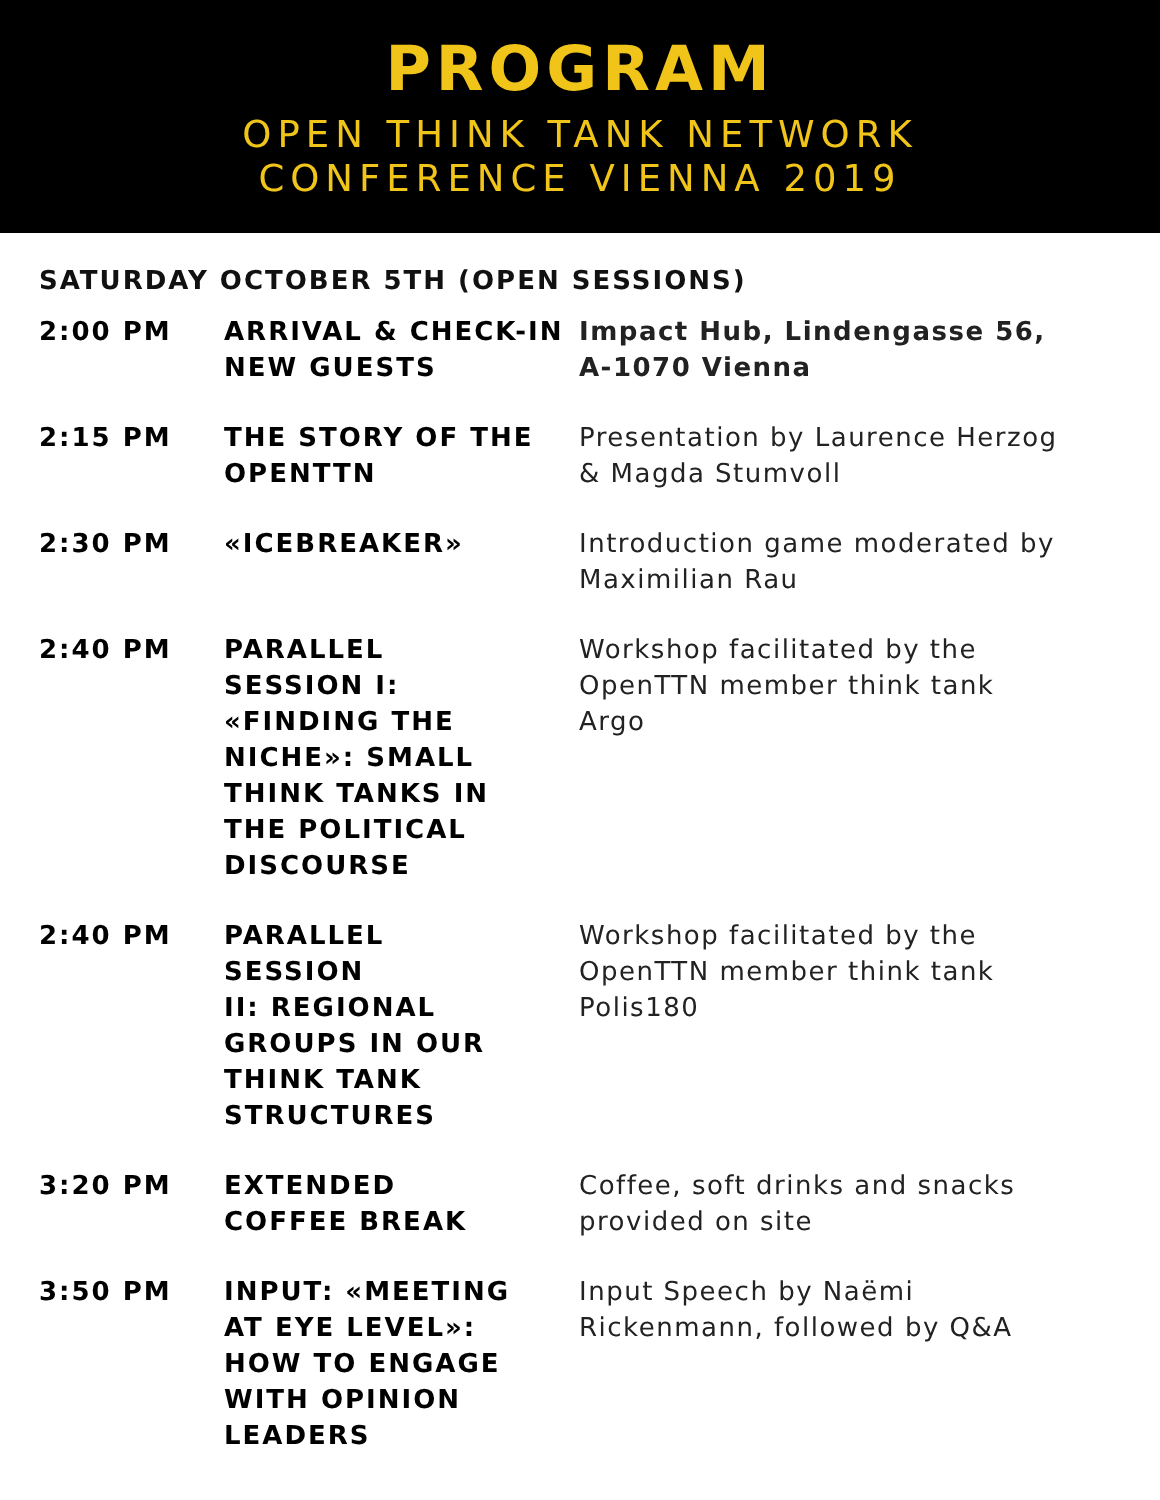PROGRAM
OPEN THINK TANK NETWORK
CONFERENCE VIENNA 2019
SATURDAY OCTOBER 5TH (OPEN SESSIONS)
| 2:00 PM | ARRIVAL & CHECK-IN NEW GUESTS | Impact Hub, Lindengasse 56, A-1070 Vienna |
| 2:15 PM | THE STORY OF THE OPENTTN | Presentation by Laurence Herzog & Magda Stumvoll |
| 2:30 PM | «ICEBREAKER» | Introduction game moderated by Maximilian Rau |
| 2:40 PM | PARALLEL SESSION I: «FINDING THE NICHE»: SMALL THINK TANKS IN THE POLITICAL DISCOURSE | Workshop facilitated by the OpenTTN member think tank Argo |
| 2:40 PM | PARALLEL SESSION II: REGIONAL GROUPS IN OUR THINK TANK STRUCTURES | Workshop facilitated by the OpenTTN member think tank Polis180 |
| 3:20 PM | EXTENDED COFFEE BREAK | Coffee, soft drinks and snacks provided on site |
| 3:50 PM | INPUT: «MEETING AT EYE LEVEL»: HOW TO ENGAGE WITH OPINION LEADERS | Input Speech by Naëmi Rickenmann, followed by Q&A |